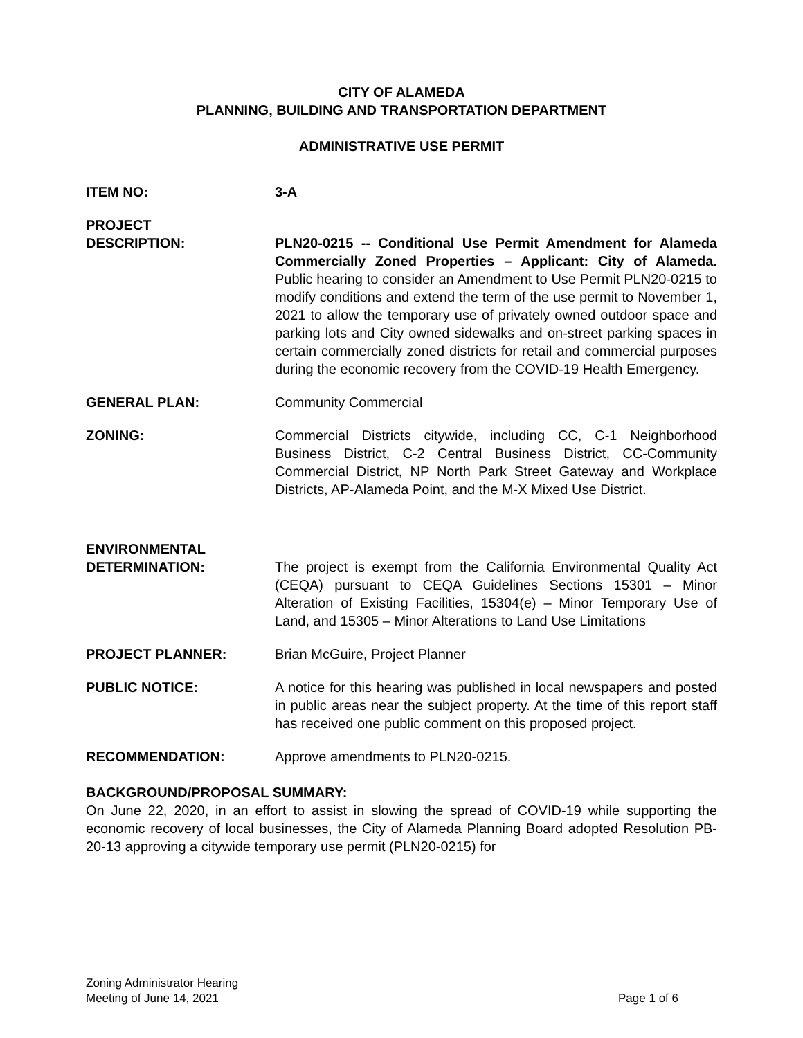CITY OF ALAMEDA
PLANNING, BUILDING AND TRANSPORTATION DEPARTMENT
ADMINISTRATIVE USE PERMIT
ITEM NO: 3-A
PROJECT
DESCRIPTION:
PLN20-0215 -- Conditional Use Permit Amendment for Alameda Commercially Zoned Properties – Applicant: City of Alameda. Public hearing to consider an Amendment to Use Permit PLN20-0215 to modify conditions and extend the term of the use permit to November 1, 2021 to allow the temporary use of privately owned outdoor space and parking lots and City owned sidewalks and on-street parking spaces in certain commercially zoned districts for retail and commercial purposes during the economic recovery from the COVID-19 Health Emergency.
GENERAL PLAN: Community Commercial
ZONING: Commercial Districts citywide, including CC, C-1 Neighborhood Business District, C-2 Central Business District, CC-Community Commercial District, NP North Park Street Gateway and Workplace Districts, AP-Alameda Point, and the M-X Mixed Use District.
ENVIRONMENTAL
DETERMINATION:
The project is exempt from the California Environmental Quality Act (CEQA) pursuant to CEQA Guidelines Sections 15301 – Minor Alteration of Existing Facilities, 15304(e) – Minor Temporary Use of Land, and 15305 – Minor Alterations to Land Use Limitations
PROJECT PLANNER: Brian McGuire, Project Planner
PUBLIC NOTICE: A notice for this hearing was published in local newspapers and posted in public areas near the subject property. At the time of this report staff has received one public comment on this proposed project.
RECOMMENDATION: Approve amendments to PLN20-0215.
BACKGROUND/PROPOSAL SUMMARY:
On June 22, 2020, in an effort to assist in slowing the spread of COVID-19 while supporting the economic recovery of local businesses, the City of Alameda Planning Board adopted Resolution PB-20-13 approving a citywide temporary use permit (PLN20-0215) for
Zoning Administrator Hearing
Meeting of June 14, 2021
Page 1 of 6